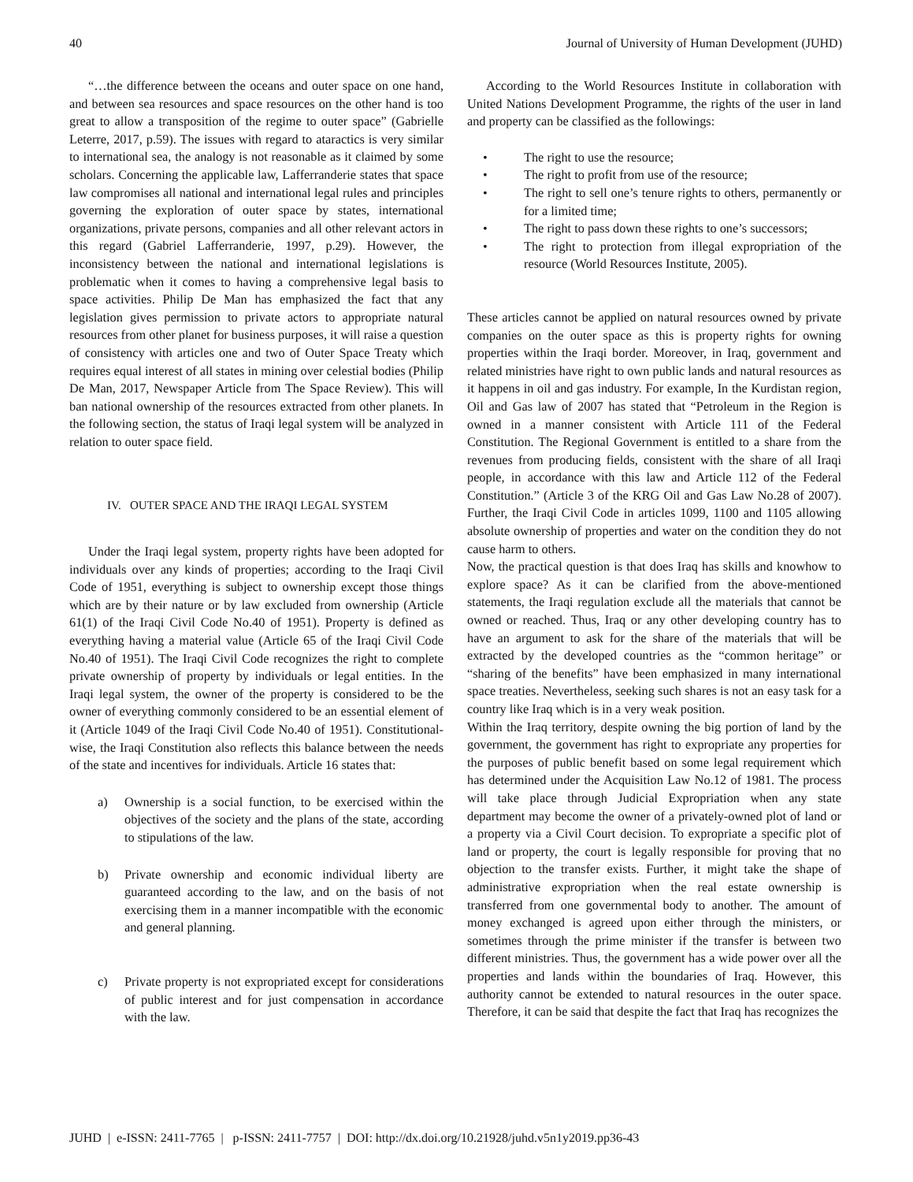40 Journal of University of Human Development (JUHD)
“…the difference between the oceans and outer space on one hand, and between sea resources and space resources on the other hand is too great to allow a transposition of the regime to outer space” (Gabrielle Leterre, 2017, p.59). The issues with regard to ataractics is very similar to international sea, the analogy is not reasonable as it claimed by some scholars. Concerning the applicable law, Lafferranderie states that space law compromises all national and international legal rules and principles governing the exploration of outer space by states, international organizations, private persons, companies and all other relevant actors in this regard (Gabriel Lafferranderie, 1997, p.29). However, the inconsistency between the national and international legislations is problematic when it comes to having a comprehensive legal basis to space activities. Philip De Man has emphasized the fact that any legislation gives permission to private actors to appropriate natural resources from other planet for business purposes, it will raise a question of consistency with articles one and two of Outer Space Treaty which requires equal interest of all states in mining over celestial bodies (Philip De Man, 2017, Newspaper Article from The Space Review). This will ban national ownership of the resources extracted from other planets. In the following section, the status of Iraqi legal system will be analyzed in relation to outer space field.
IV. OUTER SPACE AND THE IRAQI LEGAL SYSTEM
Under the Iraqi legal system, property rights have been adopted for individuals over any kinds of properties; according to the Iraqi Civil Code of 1951, everything is subject to ownership except those things which are by their nature or by law excluded from ownership (Article 61(1) of the Iraqi Civil Code No.40 of 1951). Property is defined as everything having a material value (Article 65 of the Iraqi Civil Code No.40 of 1951). The Iraqi Civil Code recognizes the right to complete private ownership of property by individuals or legal entities. In the Iraqi legal system, the owner of the property is considered to be the owner of everything commonly considered to be an essential element of it (Article 1049 of the Iraqi Civil Code No.40 of 1951). Constitutional-wise, the Iraqi Constitution also reflects this balance between the needs of the state and incentives for individuals. Article 16 states that:
a) Ownership is a social function, to be exercised within the objectives of the society and the plans of the state, according to stipulations of the law.
b) Private ownership and economic individual liberty are guaranteed according to the law, and on the basis of not exercising them in a manner incompatible with the economic and general planning.
c) Private property is not expropriated except for considerations of public interest and for just compensation in accordance with the law.
According to the World Resources Institute in collaboration with United Nations Development Programme, the rights of the user in land and property can be classified as the followings:
• The right to use the resource;
• The right to profit from use of the resource;
• The right to sell one’s tenure rights to others, permanently or for a limited time;
• The right to pass down these rights to one’s successors;
• The right to protection from illegal expropriation of the resource (World Resources Institute, 2005).
These articles cannot be applied on natural resources owned by private companies on the outer space as this is property rights for owning properties within the Iraqi border. Moreover, in Iraq, government and related ministries have right to own public lands and natural resources as it happens in oil and gas industry. For example, In the Kurdistan region, Oil and Gas law of 2007 has stated that “Petroleum in the Region is owned in a manner consistent with Article 111 of the Federal Constitution. The Regional Government is entitled to a share from the revenues from producing fields, consistent with the share of all Iraqi people, in accordance with this law and Article 112 of the Federal Constitution.” (Article 3 of the KRG Oil and Gas Law No.28 of 2007). Further, the Iraqi Civil Code in articles 1099, 1100 and 1105 allowing absolute ownership of properties and water on the condition they do not cause harm to others.
Now, the practical question is that does Iraq has skills and knowhow to explore space? As it can be clarified from the above-mentioned statements, the Iraqi regulation exclude all the materials that cannot be owned or reached. Thus, Iraq or any other developing country has to have an argument to ask for the share of the materials that will be extracted by the developed countries as the “common heritage” or “sharing of the benefits” have been emphasized in many international space treaties. Nevertheless, seeking such shares is not an easy task for a country like Iraq which is in a very weak position.
Within the Iraq territory, despite owning the big portion of land by the government, the government has right to expropriate any properties for the purposes of public benefit based on some legal requirement which has determined under the Acquisition Law No.12 of 1981. The process will take place through Judicial Expropriation when any state department may become the owner of a privately-owned plot of land or a property via a Civil Court decision. To expropriate a specific plot of land or property, the court is legally responsible for proving that no objection to the transfer exists. Further, it might take the shape of administrative expropriation when the real estate ownership is transferred from one governmental body to another. The amount of money exchanged is agreed upon either through the ministers, or sometimes through the prime minister if the transfer is between two different ministries. Thus, the government has a wide power over all the properties and lands within the boundaries of Iraq. However, this authority cannot be extended to natural resources in the outer space. Therefore, it can be said that despite the fact that Iraq has recognizes the
JUHD | e-ISSN: 2411-7765 | p-ISSN: 2411-7757 | DOI: http://dx.doi.org/10.21928/juhd.v5n1y2019.pp36-43